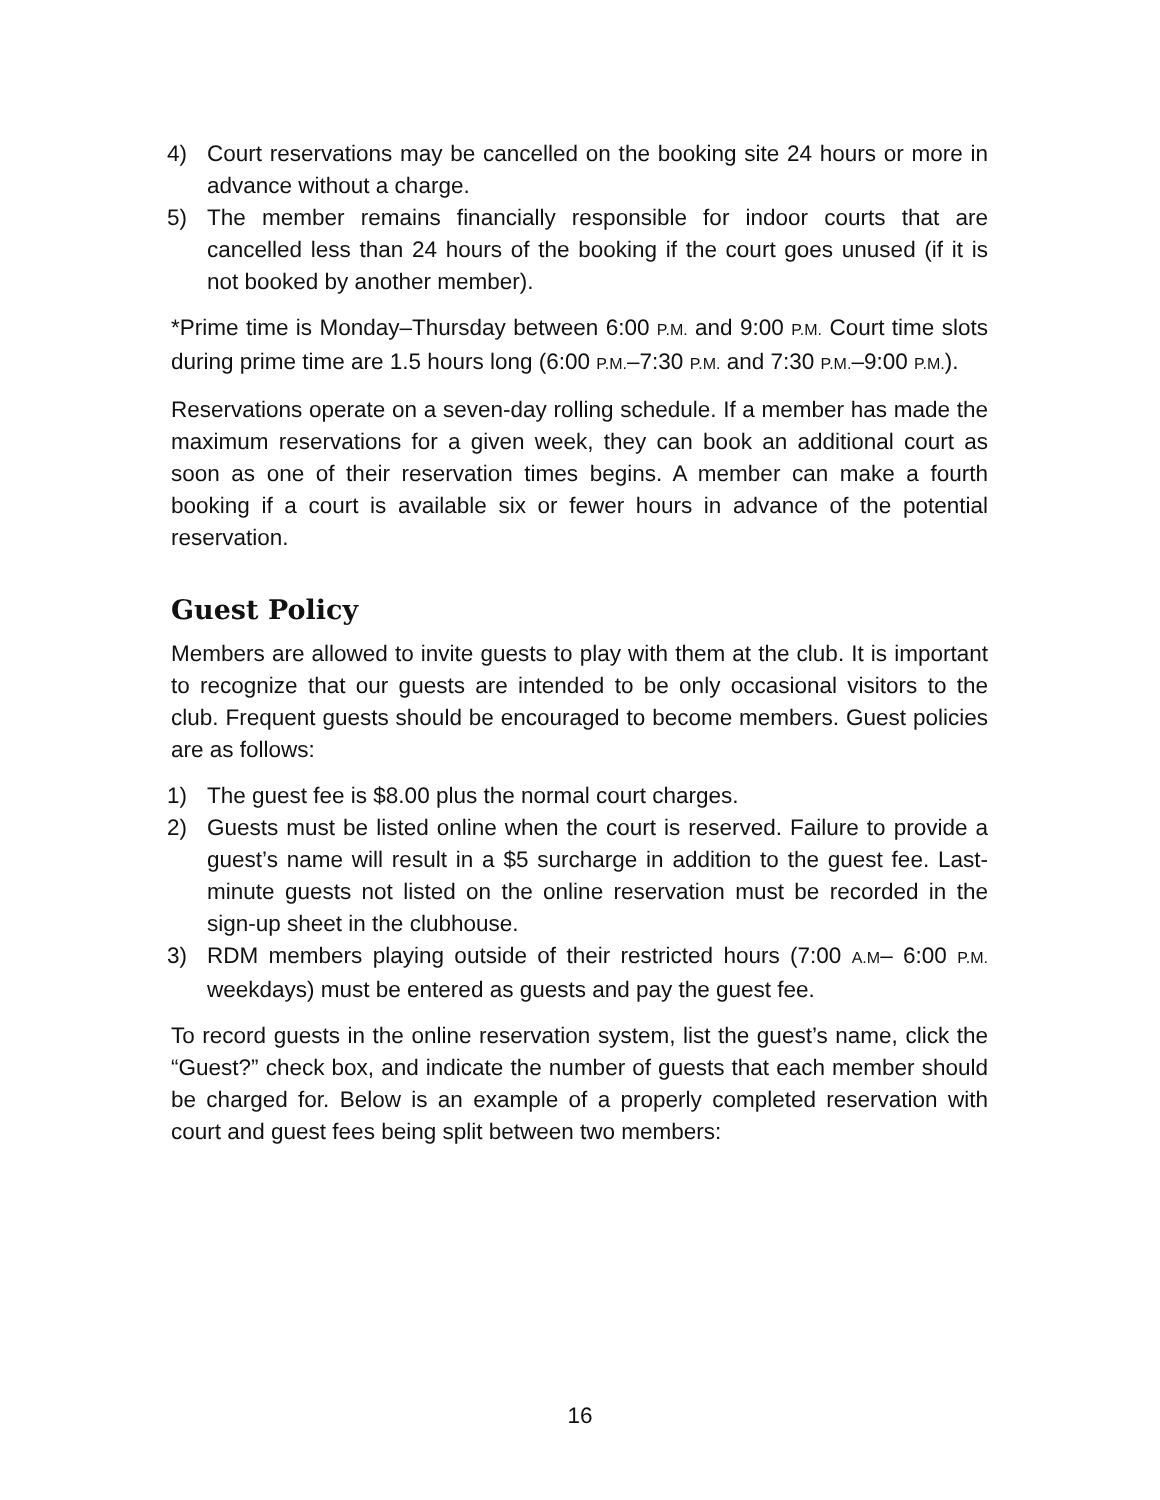4) Court reservations may be cancelled on the booking site 24 hours or more in advance without a charge.
5) The member remains financially responsible for indoor courts that are cancelled less than 24 hours of the booking if the court goes unused (if it is not booked by another member).
*Prime time is Monday–Thursday between 6:00 P.M. and 9:00 P.M. Court time slots during prime time are 1.5 hours long (6:00 P.M.–7:30 P.M. and 7:30 P.M.–9:00 P.M.).
Reservations operate on a seven-day rolling schedule. If a member has made the maximum reservations for a given week, they can book an additional court as soon as one of their reservation times begins. A member can make a fourth booking if a court is available six or fewer hours in advance of the potential reservation.
Guest Policy
Members are allowed to invite guests to play with them at the club. It is important to recognize that our guests are intended to be only occasional visitors to the club. Frequent guests should be encouraged to become members. Guest policies are as follows:
1) The guest fee is $8.00 plus the normal court charges.
2) Guests must be listed online when the court is reserved. Failure to provide a guest’s name will result in a $5 surcharge in addition to the guest fee. Last-minute guests not listed on the online reservation must be recorded in the sign-up sheet in the clubhouse.
3) RDM members playing outside of their restricted hours (7:00 A.M– 6:00 P.M. weekdays) must be entered as guests and pay the guest fee.
To record guests in the online reservation system, list the guest’s name, click the “Guest?” check box, and indicate the number of guests that each member should be charged for. Below is an example of a properly completed reservation with court and guest fees being split between two members:
16